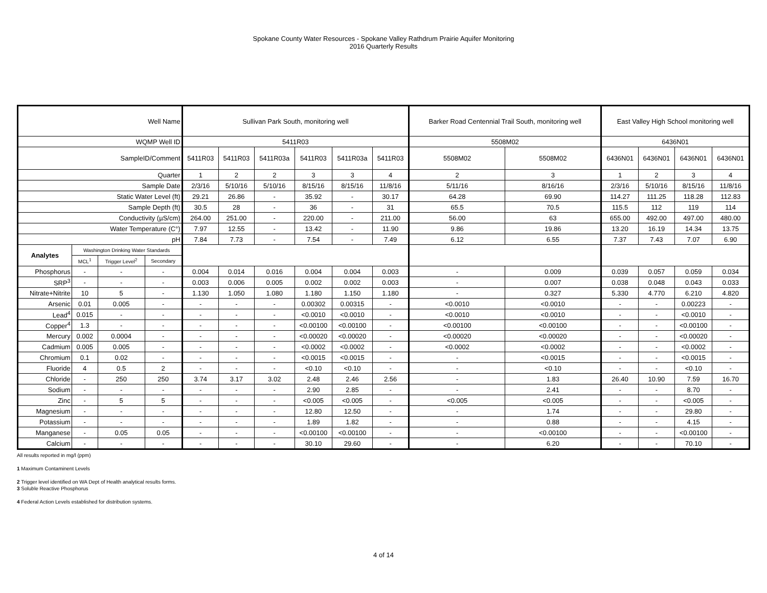Spokane County Water Resources - Spokane Valley Rathdrum Prairie Aquifer Monitoring
2016 Quarterly Results
| Well Name | | | | Sullivan Park South, monitoring well | | | | | | Barker Road Centennial Trail South, monitoring well | | East Valley High School monitoring well | | | |
| WQMP Well ID | | | | 5411R03 | | | | | | 5508M02 | | 6436N01 | | | |
| SampleID/Comment | | | | 5411R03 | 5411R03 | 5411R03a | 5411R03 | 5411R03a | 5411R03 | 5508M02 | 5508M02 | 6436N01 | 6436N01 | 6436N01 | 6436N01 |
| Quarter | | | | 1 | 2 | 2 | 3 | 3 | 4 | 2 | 3 | 1 | 2 | 3 | 4 |
| Sample Date | | | | 2/3/16 | 5/10/16 | 5/10/16 | 8/15/16 | 8/15/16 | 11/8/16 | 5/11/16 | 8/16/16 | 2/3/16 | 5/10/16 | 8/15/16 | 11/8/16 |
| Static Water Level (ft) | | | | 29.21 | 26.86 | - | 35.92 | - | 30.17 | 64.28 | 69.90 | 114.27 | 111.25 | 118.28 | 112.83 |
| Sample Depth (ft) | | | | 30.5 | 28 | - | 36 | - | 31 | 65.5 | 70.5 | 115.5 | 112 | 119 | 114 |
| Conductivity (µS/cm) | | | | 264.00 | 251.00 | - | 220.00 | - | 211.00 | 56.00 | 63 | 655.00 | 492.00 | 497.00 | 480.00 |
| Water Temperature (C°) | | | | 7.97 | 12.55 | - | 13.42 | - | 11.90 | 9.86 | 19.86 | 13.20 | 16.19 | 14.34 | 13.75 |
| pH | | | | 7.84 | 7.73 | - | 7.54 | - | 7.49 | 6.12 | 6.55 | 7.37 | 7.43 | 7.07 | 6.90 |
| Analytes | Washington Drinking Water Standards | | | | | | | | | | | | | | |
| | MCL<sup>1</sup> | Trigger Level<sup>2</sup> | Secondary | | | | | | | | | | | | |
| Phosphorus | - | - | - | 0.004 | 0.014 | 0.016 | 0.004 | 0.004 | 0.003 | - | 0.009 | 0.039 | 0.057 | 0.059 | 0.034 |
| SRP<sup>3</sup> | - | - | - | 0.003 | 0.006 | 0.005 | 0.002 | 0.002 | 0.003 | - | 0.007 | 0.038 | 0.048 | 0.043 | 0.033 |
| Nitrate+Nitrite | 10 | 5 | - | 1.130 | 1.050 | 1.080 | 1.180 | 1.150 | 1.180 | - | 0.327 | 5.330 | 4.770 | 6.210 | 4.820 |
| Arsenic | 0.01 | 0.005 | - | - | - | - | 0.00302 | 0.00315 | - | <0.0010 | <0.0010 | - | - | 0.00223 | - |
| Lead<sup>4</sup> | 0.015 | - | - | - | - | - | <0.0010 | <0.0010 | - | <0.0010 | <0.0010 | - | - | <0.0010 | - |
| Copper<sup>4</sup> | 1.3 | - | - | - | - | - | <0.00100 | <0.00100 | - | <0.00100 | <0.00100 | - | - | <0.00100 | - |
| Mercury | 0.002 | 0.0004 | - | - | - | - | <0.00020 | <0.00020 | - | <0.00020 | <0.00020 | - | - | <0.00020 | - |
| Cadmium | 0.005 | 0.005 | - | - | - | - | <0.0002 | <0.0002 | - | <0.0002 | <0.0002 | - | - | <0.0002 | - |
| Chromium | 0.1 | 0.02 | - | - | - | - | <0.0015 | <0.0015 | - | - | <0.0015 | - | - | <0.0015 | - |
| Fluoride | 4 | 0.5 | 2 | - | - | - | <0.10 | <0.10 | - | - | <0.10 | - | - | <0.10 | - |
| Chloride | - | 250 | 250 | 3.74 | 3.17 | 3.02 | 2.48 | 2.46 | 2.56 | - | 1.83 | 26.40 | 10.90 | 7.59 | 16.70 |
| Sodium | - | - | - | - | - | - | 2.90 | 2.85 | - | - | 2.41 | - | - | 8.70 | - |
| Zinc | - | 5 | 5 | - | - | - | <0.005 | <0.005 | - | <0.005 | <0.005 | - | - | <0.005 | - |
| Magnesium | - | - | - | - | - | - | 12.80 | 12.50 | - | - | 1.74 | - | - | 29.80 | - |
| Potassium | - | - | - | - | - | - | 1.89 | 1.82 | - | - | 0.88 | - | - | 4.15 | - |
| Manganese | - | 0.05 | 0.05 | - | - | - | <0.00100 | <0.00100 | - | - | <0.00100 | - | - | <0.00100 | - |
| Calcium | - | - | - | - | - | - | 30.10 | 29.60 | - | - | 6.20 | - | - | 70.10 | - |
All results reported in mg/l (ppm)
1 Maximum Contaminent Levels
2 Trigger level identified on WA Dept of Health analytical results forms.
3 Soluble Reactive Phosphorus
4 Federal Action Levels established for distribution systems.
4 of 14